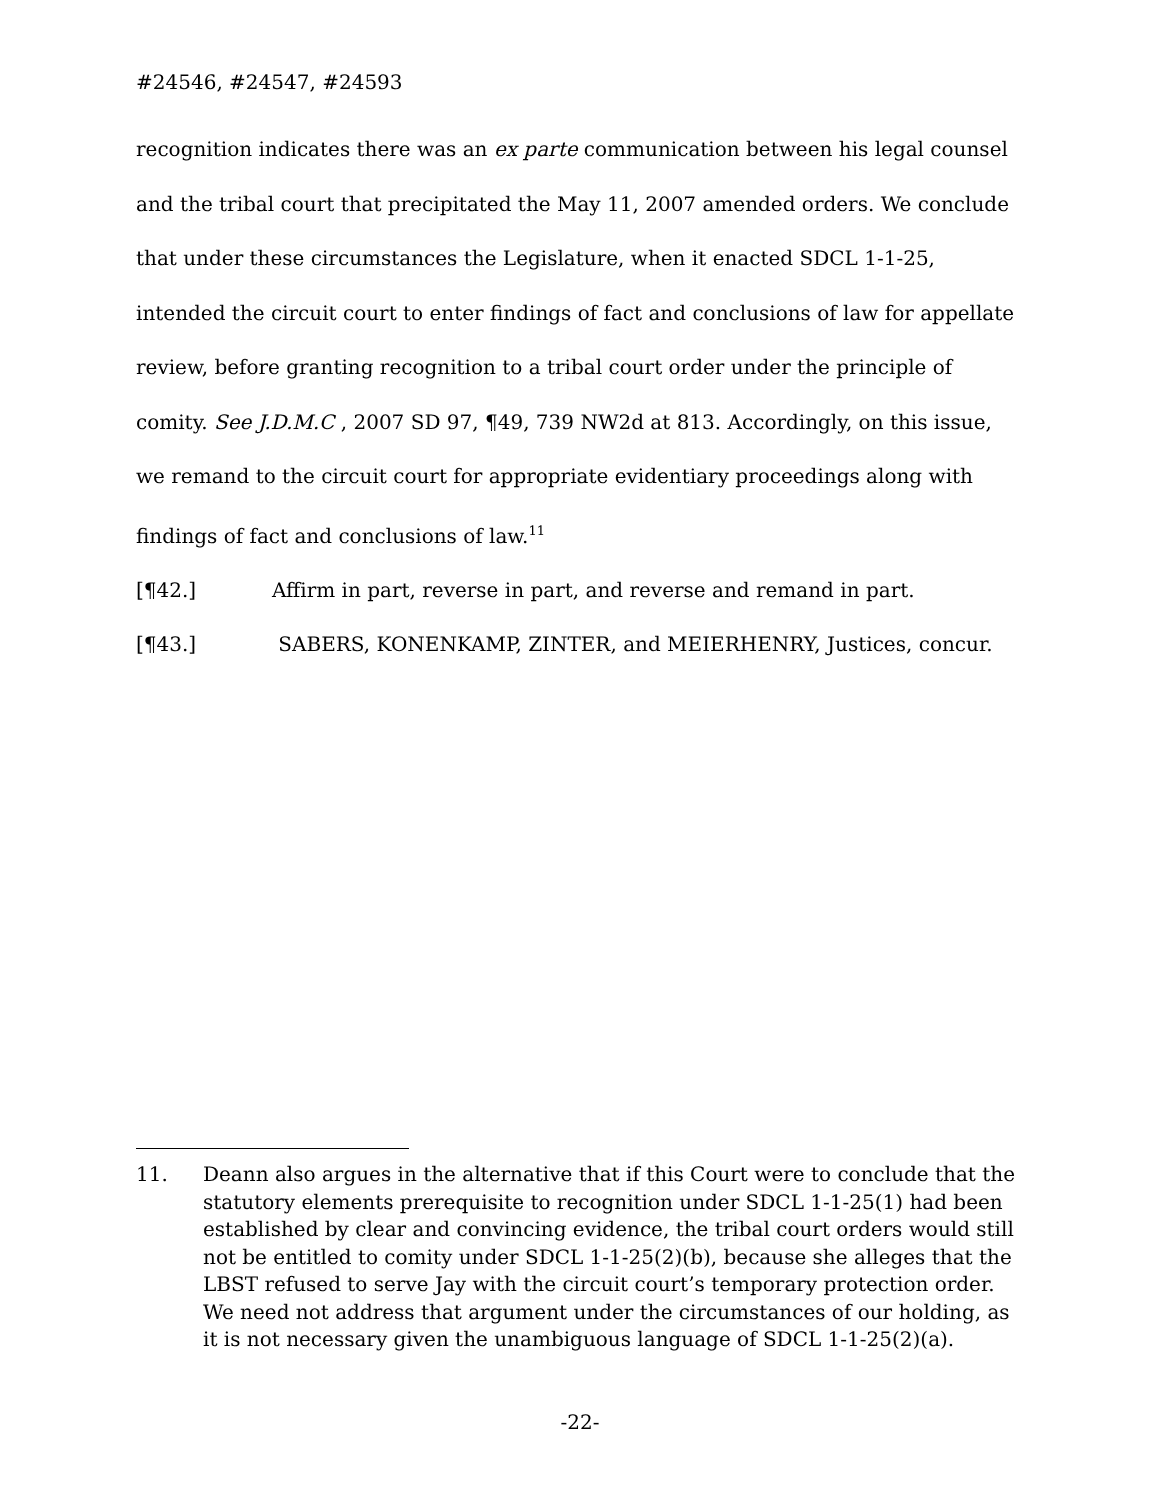#24546, #24547, #24593
recognition indicates there was an ex parte communication between his legal counsel and the tribal court that precipitated the May 11, 2007 amended orders. We conclude that under these circumstances the Legislature, when it enacted SDCL 1-1-25, intended the circuit court to enter findings of fact and conclusions of law for appellate review, before granting recognition to a tribal court order under the principle of comity. See J.D.M.C , 2007 SD 97, ¶49, 739 NW2d at 813. Accordingly, on this issue, we remand to the circuit court for appropriate evidentiary proceedings along with findings of fact and conclusions of law.<sup>11</sup>
[¶42.] Affirm in part, reverse in part, and reverse and remand in part.
[¶43.] SABERS, KONENKAMP, ZINTER, and MEIERHENRY, Justices, concur.
11. Deann also argues in the alternative that if this Court were to conclude that the statutory elements prerequisite to recognition under SDCL 1-1-25(1) had been established by clear and convincing evidence, the tribal court orders would still not be entitled to comity under SDCL 1-1-25(2)(b), because she alleges that the LBST refused to serve Jay with the circuit court’s temporary protection order. We need not address that argument under the circumstances of our holding, as it is not necessary given the unambiguous language of SDCL 1-1-25(2)(a).
-22-